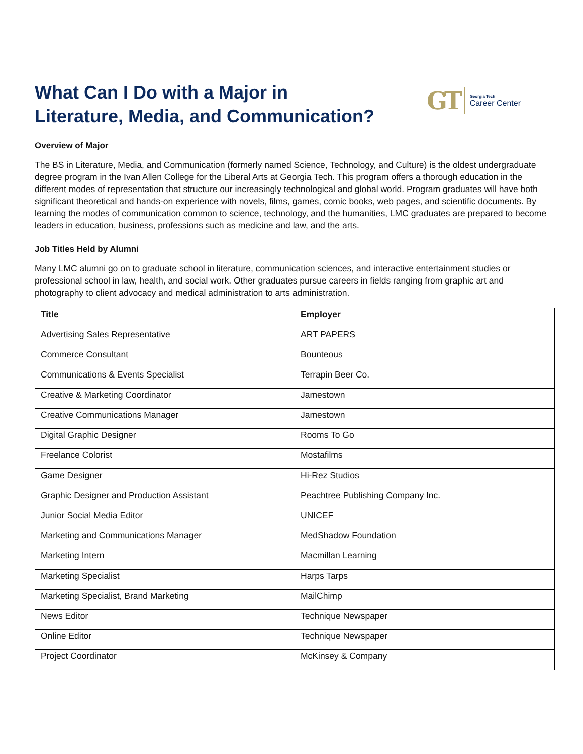What Can I Do with a Major in
Literature, Media, and Communication?
GT
Georgia Tech
Career Center
Overview of Major
The BS in Literature, Media, and Communication (formerly named Science, Technology, and Culture) is the oldest undergraduate degree program in the Ivan Allen College for the Liberal Arts at Georgia Tech. This program offers a thorough education in the different modes of representation that structure our increasingly technological and global world. Program graduates will have both significant theoretical and hands-on experience with novels, films, games, comic books, web pages, and scientific documents. By learning the modes of communication common to science, technology, and the humanities, LMC graduates are prepared to become leaders in education, business, professions such as medicine and law, and the arts.
Job Titles Held by Alumni
Many LMC alumni go on to graduate school in literature, communication sciences, and interactive entertainment studies or professional school in law, health, and social work. Other graduates pursue careers in fields ranging from graphic art and photography to client advocacy and medical administration to arts administration.
| Title | Employer |
| --- | --- |
| Advertising Sales Representative | ART PAPERS |
| Commerce Consultant | Bounteous |
| Communications & Events Specialist | Terrapin Beer Co. |
| Creative & Marketing Coordinator | Jamestown |
| Creative Communications Manager | Jamestown |
| Digital Graphic Designer | Rooms To Go |
| Freelance Colorist | Mostafilms |
| Game Designer | Hi-Rez Studios |
| Graphic Designer and Production Assistant | Peachtree Publishing Company Inc. |
| Junior Social Media Editor | UNICEF |
| Marketing and Communications Manager | MedShadow Foundation |
| Marketing Intern | Macmillan Learning |
| Marketing Specialist | Harps Tarps |
| Marketing Specialist, Brand Marketing | MailChimp |
| News Editor | Technique Newspaper |
| Online Editor | Technique Newspaper |
| Project Coordinator | McKinsey & Company |